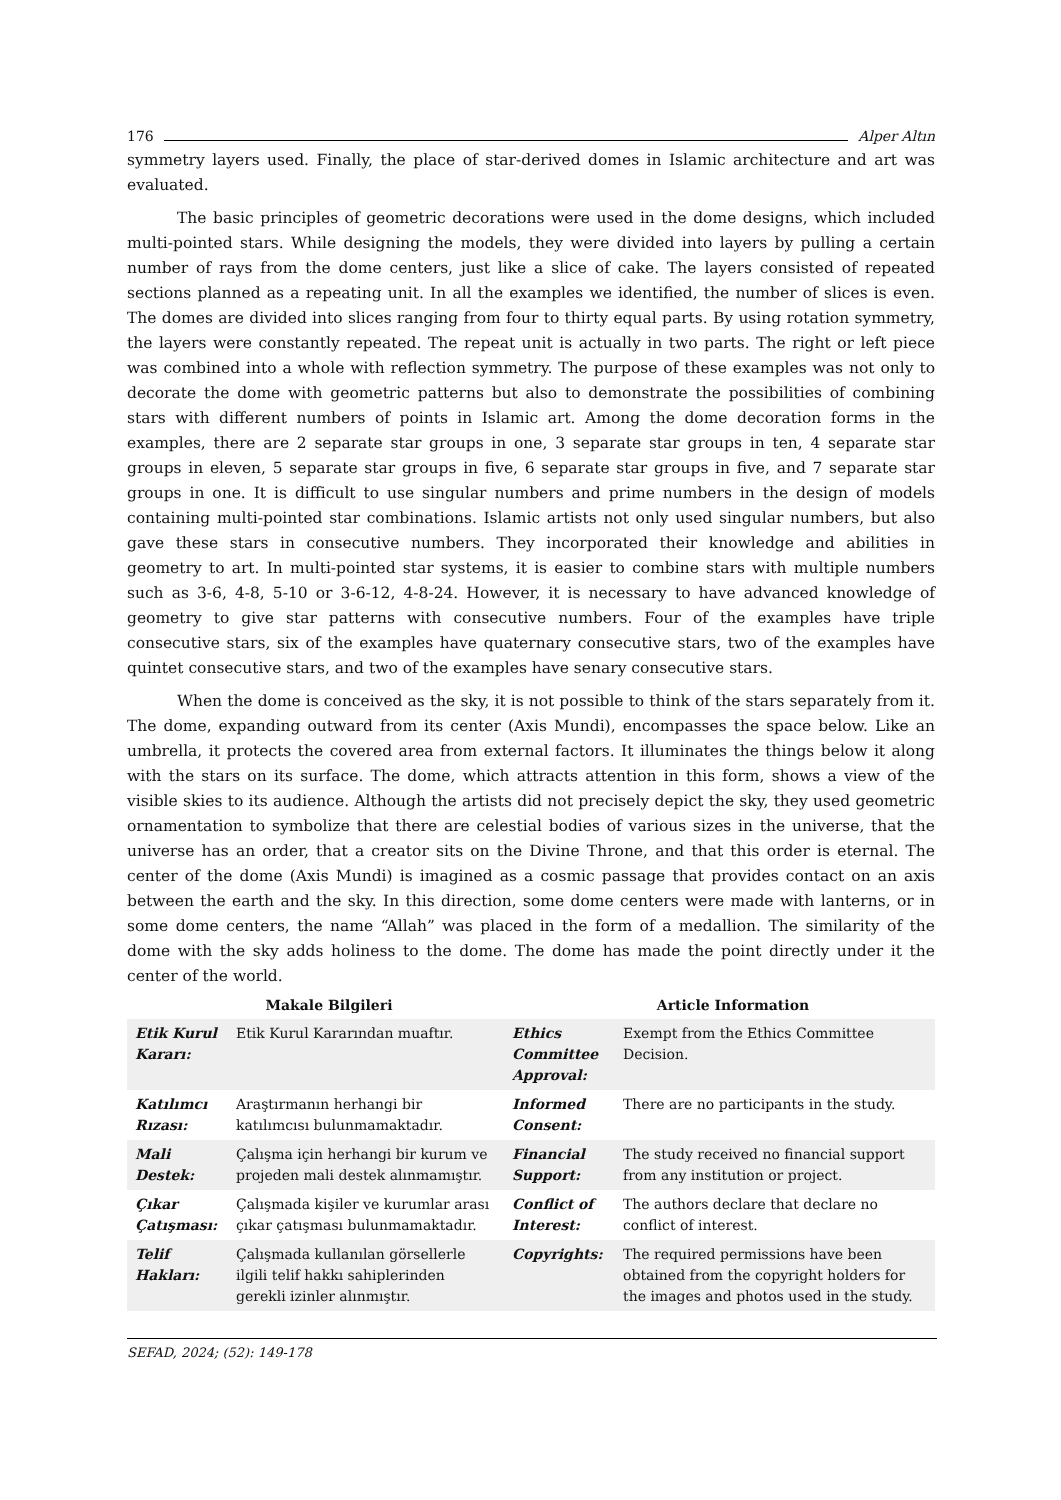176 Alper Altın
symmetry layers used. Finally, the place of star-derived domes in Islamic architecture and art was evaluated.
The basic principles of geometric decorations were used in the dome designs, which included multi-pointed stars. While designing the models, they were divided into layers by pulling a certain number of rays from the dome centers, just like a slice of cake. The layers consisted of repeated sections planned as a repeating unit. In all the examples we identified, the number of slices is even. The domes are divided into slices ranging from four to thirty equal parts. By using rotation symmetry, the layers were constantly repeated. The repeat unit is actually in two parts. The right or left piece was combined into a whole with reflection symmetry. The purpose of these examples was not only to decorate the dome with geometric patterns but also to demonstrate the possibilities of combining stars with different numbers of points in Islamic art. Among the dome decoration forms in the examples, there are 2 separate star groups in one, 3 separate star groups in ten, 4 separate star groups in eleven, 5 separate star groups in five, 6 separate star groups in five, and 7 separate star groups in one. It is difficult to use singular numbers and prime numbers in the design of models containing multi-pointed star combinations. Islamic artists not only used singular numbers, but also gave these stars in consecutive numbers. They incorporated their knowledge and abilities in geometry to art. In multi-pointed star systems, it is easier to combine stars with multiple numbers such as 3-6, 4-8, 5-10 or 3-6-12, 4-8-24. However, it is necessary to have advanced knowledge of geometry to give star patterns with consecutive numbers. Four of the examples have triple consecutive stars, six of the examples have quaternary consecutive stars, two of the examples have quintet consecutive stars, and two of the examples have senary consecutive stars.
When the dome is conceived as the sky, it is not possible to think of the stars separately from it. The dome, expanding outward from its center (Axis Mundi), encompasses the space below. Like an umbrella, it protects the covered area from external factors. It illuminates the things below it along with the stars on its surface. The dome, which attracts attention in this form, shows a view of the visible skies to its audience. Although the artists did not precisely depict the sky, they used geometric ornamentation to symbolize that there are celestial bodies of various sizes in the universe, that the universe has an order, that a creator sits on the Divine Throne, and that this order is eternal. The center of the dome (Axis Mundi) is imagined as a cosmic passage that provides contact on an axis between the earth and the sky. In this direction, some dome centers were made with lanterns, or in some dome centers, the name “Allah” was placed in the form of a medallion. The similarity of the dome with the sky adds holiness to the dome. The dome has made the point directly under it the center of the world.
Makale Bilgileri Article Information
| Etik Kurul Kararı: | Etik Kurul Kararından muaftır. | Ethics Committee Approval: | Exempt from the Ethics Committee Decision. |
| Katılımcı Rızası: | Araştırmanın herhangi bir katılımcısı bulunmamaktadır. | Informed Consent: | There are no participants in the study. |
| Mali Destek: | Çalışma için herhangi bir kurum ve projeden mali destek alınmamıştır. | Financial Support: | The study received no financial support from any institution or project. |
| Çıkar Çatışması: | Çalışmada kişiler ve kurumlar arası çıkar çatışması bulunmamaktadır. | Conflict of Interest: | The authors declare that declare no conflict of interest. |
| Telif Hakları: | Çalışmada kullanılan görsellerle ilgili telif hakkı sahiplerinden gerekli izinler alınmıştır. | Copyrights: | The required permissions have been obtained from the copyright holders for the images and photos used in the study. |
SEFAD, 2024; (52): 149-178